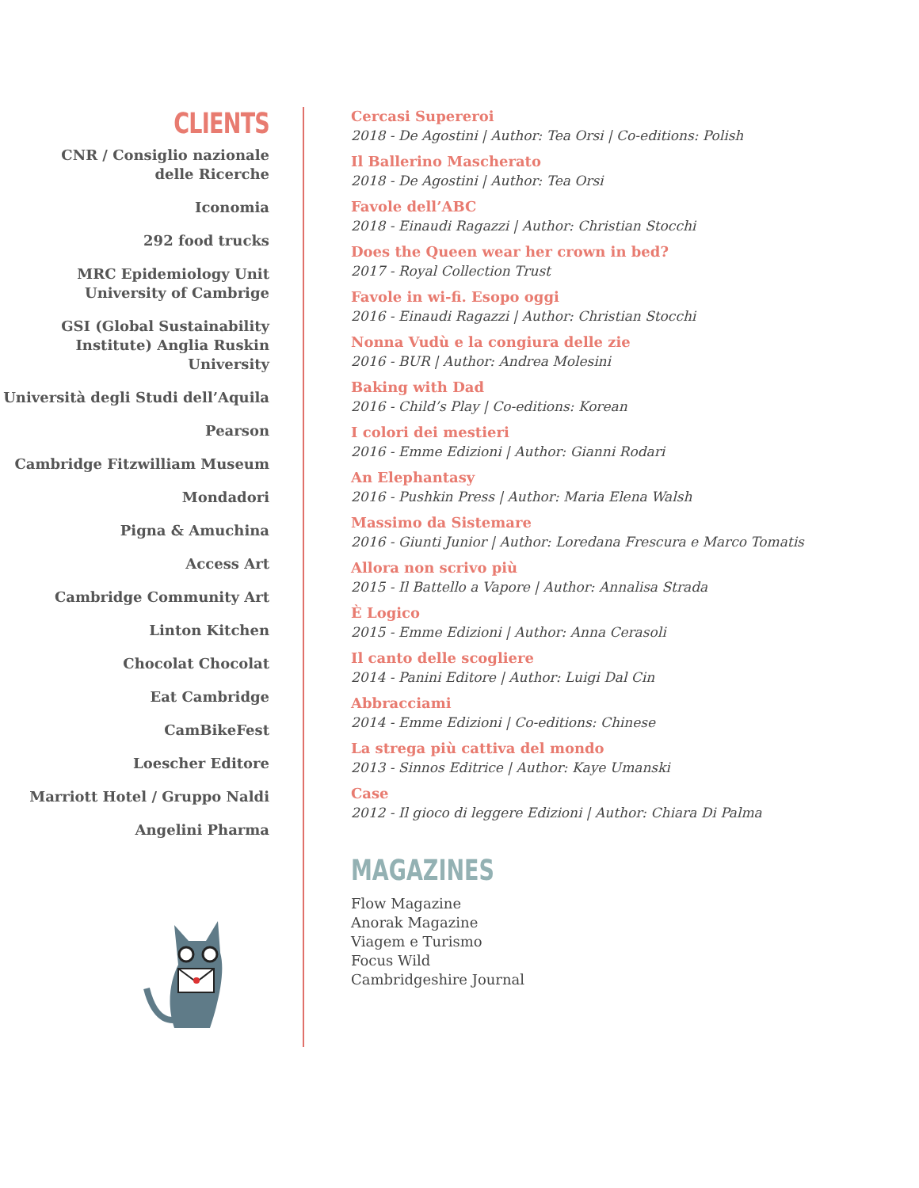CLIENTS
CNR / Consiglio nazionale
delle Ricerche
Iconomia
292 food trucks
MRC Epidemiology Unit
University of Cambrige
GSI (Global Sustainability
Institute) Anglia Ruskin
University
Università degli Studi dell’Aquila
Pearson
Cambridge Fitzwilliam Museum
Mondadori
Pigna & Amuchina
Access Art
Cambridge Community Art
Linton Kitchen
Chocolat Chocolat
Eat Cambridge
CamBikeFest
Loescher Editore
Marriott Hotel / Gruppo Naldi
Angelini Pharma
Cercasi Supereroi
2018 - De Agostini | Author: Tea Orsi | Co-editions: Polish
Il Ballerino Mascherato
2018 - De Agostini | Author: Tea Orsi
Favole dell’ABC
2018 - Einaudi Ragazzi | Author: Christian Stocchi
Does the Queen wear her crown in bed?
2017 - Royal Collection Trust
Favole in wi-fi. Esopo oggi
2016 - Einaudi Ragazzi | Author: Christian Stocchi
Nonna Vudù e la congiura delle zie
2016 - BUR | Author: Andrea Molesini
Baking with Dad
2016 - Child’s Play | Co-editions: Korean
I colori dei mestieri
2016 - Emme Edizioni | Author: Gianni Rodari
An Elephantasy
2016 - Pushkin Press | Author: Maria Elena Walsh
Massimo da Sistemare
2016 - Giunti Junior | Author: Loredana Frescura e Marco Tomatis
Allora non scrivo più
2015 - Il Battello a Vapore | Author: Annalisa Strada
È Logico
2015 - Emme Edizioni | Author: Anna Cerasoli
Il canto delle scogliere
2014 - Panini Editore | Author: Luigi Dal Cin
Abbracciami
2014 - Emme Edizioni | Co-editions: Chinese
La strega più cattiva del mondo
2013 - Sinnos Editrice | Author: Kaye Umanski
Case
2012 - Il gioco di leggere Edizioni | Author: Chiara Di Palma
MAGAZINES
Flow Magazine
Anorak Magazine
Viagem e Turismo
Focus Wild
Cambridgeshire Journal